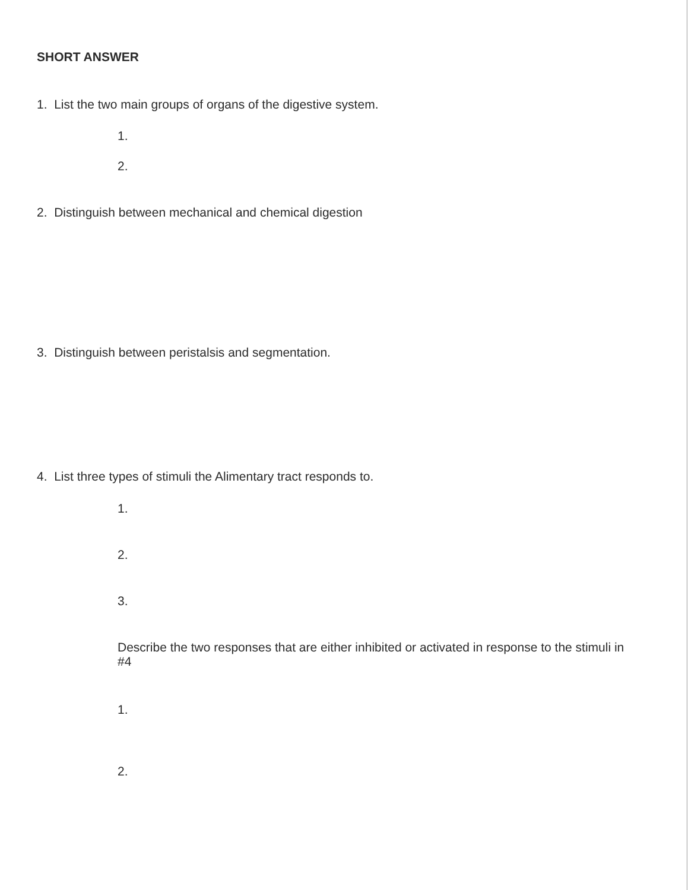SHORT ANSWER
1. List the two main groups of organs of the digestive system.
1.
2.
2. Distinguish between mechanical and chemical digestion
3. Distinguish between peristalsis and segmentation.
4. List three types of stimuli the Alimentary tract responds to.
1.
2.
3.
Describe the two responses that are either inhibited or activated in response to the stimuli in #4
1.
2.